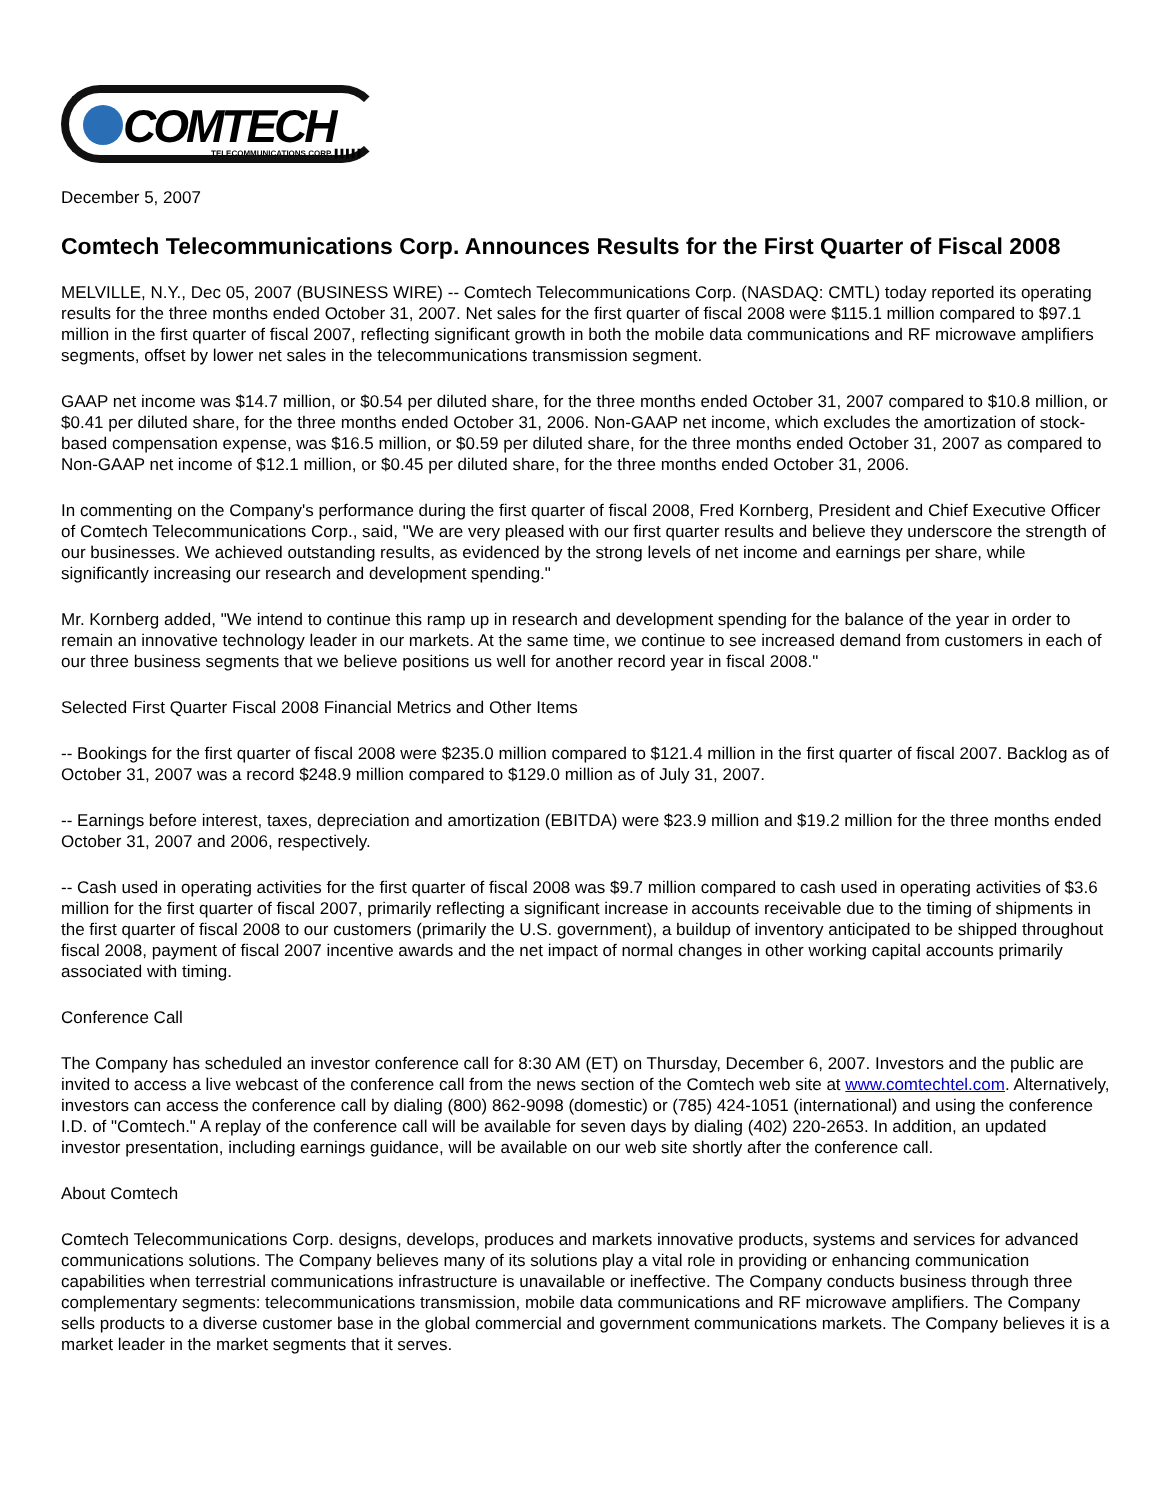COMTECH TELECOMMUNICATIONS CORP. ▌▌▌▌▌
December 5, 2007
Comtech Telecommunications Corp. Announces Results for the First Quarter of Fiscal 2008
MELVILLE, N.Y., Dec 05, 2007 (BUSINESS WIRE) -- Comtech Telecommunications Corp. (NASDAQ: CMTL) today reported its operating results for the three months ended October 31, 2007. Net sales for the first quarter of fiscal 2008 were $115.1 million compared to $97.1 million in the first quarter of fiscal 2007, reflecting significant growth in both the mobile data communications and RF microwave amplifiers segments, offset by lower net sales in the telecommunications transmission segment.
GAAP net income was $14.7 million, or $0.54 per diluted share, for the three months ended October 31, 2007 compared to $10.8 million, or $0.41 per diluted share, for the three months ended October 31, 2006. Non-GAAP net income, which excludes the amortization of stock-based compensation expense, was $16.5 million, or $0.59 per diluted share, for the three months ended October 31, 2007 as compared to Non-GAAP net income of $12.1 million, or $0.45 per diluted share, for the three months ended October 31, 2006.
In commenting on the Company's performance during the first quarter of fiscal 2008, Fred Kornberg, President and Chief Executive Officer of Comtech Telecommunications Corp., said, "We are very pleased with our first quarter results and believe they underscore the strength of our businesses. We achieved outstanding results, as evidenced by the strong levels of net income and earnings per share, while significantly increasing our research and development spending."
Mr. Kornberg added, "We intend to continue this ramp up in research and development spending for the balance of the year in order to remain an innovative technology leader in our markets. At the same time, we continue to see increased demand from customers in each of our three business segments that we believe positions us well for another record year in fiscal 2008."
Selected First Quarter Fiscal 2008 Financial Metrics and Other Items
-- Bookings for the first quarter of fiscal 2008 were $235.0 million compared to $121.4 million in the first quarter of fiscal 2007. Backlog as of October 31, 2007 was a record $248.9 million compared to $129.0 million as of July 31, 2007.
-- Earnings before interest, taxes, depreciation and amortization (EBITDA) were $23.9 million and $19.2 million for the three months ended October 31, 2007 and 2006, respectively.
-- Cash used in operating activities for the first quarter of fiscal 2008 was $9.7 million compared to cash used in operating activities of $3.6 million for the first quarter of fiscal 2007, primarily reflecting a significant increase in accounts receivable due to the timing of shipments in the first quarter of fiscal 2008 to our customers (primarily the U.S. government), a buildup of inventory anticipated to be shipped throughout fiscal 2008, payment of fiscal 2007 incentive awards and the net impact of normal changes in other working capital accounts primarily associated with timing.
Conference Call
The Company has scheduled an investor conference call for 8:30 AM (ET) on Thursday, December 6, 2007. Investors and the public are invited to access a live webcast of the conference call from the news section of the Comtech web site at www.comtechtel.com. Alternatively, investors can access the conference call by dialing (800) 862-9098 (domestic) or (785) 424-1051 (international) and using the conference I.D. of "Comtech." A replay of the conference call will be available for seven days by dialing (402) 220-2653. In addition, an updated investor presentation, including earnings guidance, will be available on our web site shortly after the conference call.
About Comtech
Comtech Telecommunications Corp. designs, develops, produces and markets innovative products, systems and services for advanced communications solutions. The Company believes many of its solutions play a vital role in providing or enhancing communication capabilities when terrestrial communications infrastructure is unavailable or ineffective. The Company conducts business through three complementary segments: telecommunications transmission, mobile data communications and RF microwave amplifiers. The Company sells products to a diverse customer base in the global commercial and government communications markets. The Company believes it is a market leader in the market segments that it serves.